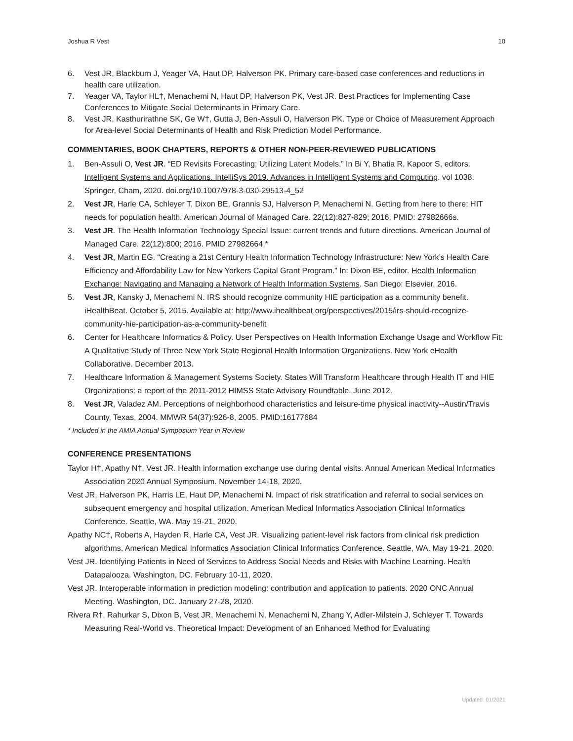Joshua R Vest 10
6. Vest JR, Blackburn J, Yeager VA, Haut DP, Halverson PK. Primary care-based case conferences and reductions in health care utilization.
7. Yeager VA, Taylor HL†, Menachemi N, Haut DP, Halverson PK, Vest JR. Best Practices for Implementing Case Conferences to Mitigate Social Determinants in Primary Care.
8. Vest JR, Kasthurirathne SK, Ge W†, Gutta J, Ben-Assuli O, Halverson PK. Type or Choice of Measurement Approach for Area-level Social Determinants of Health and Risk Prediction Model Performance.
COMMENTARIES, BOOK CHAPTERS, REPORTS & OTHER NON-PEER-REVIEWED PUBLICATIONS
1. Ben-Assuli O, Vest JR. “ED Revisits Forecasting: Utilizing Latent Models.” In Bi Y, Bhatia R, Kapoor S, editors. Intelligent Systems and Applications. IntelliSys 2019. Advances in Intelligent Systems and Computing. vol 1038. Springer, Cham, 2020. doi.org/10.1007/978-3-030-29513-4_52
2. Vest JR, Harle CA, Schleyer T, Dixon BE, Grannis SJ, Halverson P, Menachemi N. Getting from here to there: HIT needs for population health. American Journal of Managed Care. 22(12):827-829; 2016. PMID: 27982666s.
3. Vest JR. The Health Information Technology Special Issue: current trends and future directions. American Journal of Managed Care. 22(12):800; 2016. PMID 27982664.*
4. Vest JR, Martin EG. “Creating a 21st Century Health Information Technology Infrastructure: New York’s Health Care Efficiency and Affordability Law for New Yorkers Capital Grant Program.” In: Dixon BE, editor. Health Information Exchange: Navigating and Managing a Network of Health Information Systems. San Diego: Elsevier, 2016.
5. Vest JR, Kansky J, Menachemi N. IRS should recognize community HIE participation as a community benefit. iHealthBeat. October 5, 2015. Available at: http://www.ihealthbeat.org/perspectives/2015/irs-should-recognize-community-hie-participation-as-a-community-benefit
6. Center for Healthcare Informatics & Policy. User Perspectives on Health Information Exchange Usage and Workflow Fit: A Qualitative Study of Three New York State Regional Health Information Organizations. New York eHealth Collaborative. December 2013.
7. Healthcare Information & Management Systems Society. States Will Transform Healthcare through Health IT and HIE Organizations: a report of the 2011-2012 HIMSS State Advisory Roundtable. June 2012.
8. Vest JR, Valadez AM. Perceptions of neighborhood characteristics and leisure-time physical inactivity--Austin/Travis County, Texas, 2004. MMWR 54(37):926-8, 2005. PMID:16177684
* Included in the AMIA Annual Symposium Year in Review
CONFERENCE PRESENTATIONS
Taylor H†, Apathy N†, Vest JR. Health information exchange use during dental visits. Annual American Medical Informatics Association 2020 Annual Symposium. November 14-18, 2020.
Vest JR, Halverson PK, Harris LE, Haut DP, Menachemi N. Impact of risk stratification and referral to social services on subsequent emergency and hospital utilization. American Medical Informatics Association Clinical Informatics Conference. Seattle, WA. May 19-21, 2020.
Apathy NC†, Roberts A, Hayden R, Harle CA, Vest JR. Visualizing patient-level risk factors from clinical risk prediction algorithms. American Medical Informatics Association Clinical Informatics Conference. Seattle, WA. May 19-21, 2020.
Vest JR. Identifying Patients in Need of Services to Address Social Needs and Risks with Machine Learning. Health Datapalooza. Washington, DC. February 10-11, 2020.
Vest JR. Interoperable information in prediction modeling: contribution and application to patients. 2020 ONC Annual Meeting. Washington, DC. January 27-28, 2020.
Rivera R†, Rahurkar S, Dixon B, Vest JR, Menachemi N, Menachemi N, Zhang Y, Adler-Milstein J, Schleyer T. Towards Measuring Real-World vs. Theoretical Impact: Development of an Enhanced Method for Evaluating
Updated: 01/2021